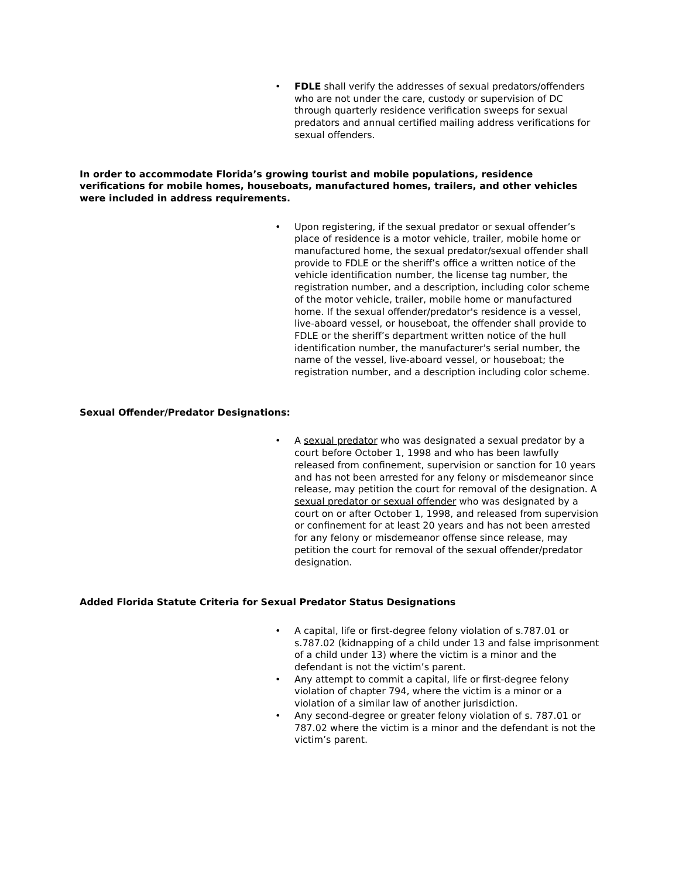• FDLE shall verify the addresses of sexual predators/offenders who are not under the care, custody or supervision of DC through quarterly residence verification sweeps for sexual predators and annual certified mailing address verifications for sexual offenders.
In order to accommodate Florida’s growing tourist and mobile populations, residence verifications for mobile homes, houseboats, manufactured homes, trailers, and other vehicles were included in address requirements.
• Upon registering, if the sexual predator or sexual offender’s place of residence is a motor vehicle, trailer, mobile home or manufactured home, the sexual predator/sexual offender shall provide to FDLE or the sheriff’s office a written notice of the vehicle identification number, the license tag number, the registration number, and a description, including color scheme of the motor vehicle, trailer, mobile home or manufactured home. If the sexual offender/predator's residence is a vessel, live-aboard vessel, or houseboat, the offender shall provide to FDLE or the sheriff’s department written notice of the hull identification number, the manufacturer's serial number, the name of the vessel, live-aboard vessel, or houseboat; the registration number, and a description including color scheme.
Sexual Offender/Predator Designations:
• A sexual predator who was designated a sexual predator by a court before October 1, 1998 and who has been lawfully released from confinement, supervision or sanction for 10 years and has not been arrested for any felony or misdemeanor since release, may petition the court for removal of the designation. A sexual predator or sexual offender who was designated by a court on or after October 1, 1998, and released from supervision or confinement for at least 20 years and has not been arrested for any felony or misdemeanor offense since release, may petition the court for removal of the sexual offender/predator designation.
Added Florida Statute Criteria for Sexual Predator Status Designations
• A capital, life or first-degree felony violation of s.787.01 or s.787.02 (kidnapping of a child under 13 and false imprisonment of a child under 13) where the victim is a minor and the defendant is not the victim’s parent.
• Any attempt to commit a capital, life or first-degree felony violation of chapter 794, where the victim is a minor or a violation of a similar law of another jurisdiction.
• Any second-degree or greater felony violation of s. 787.01 or 787.02 where the victim is a minor and the defendant is not the victim’s parent.